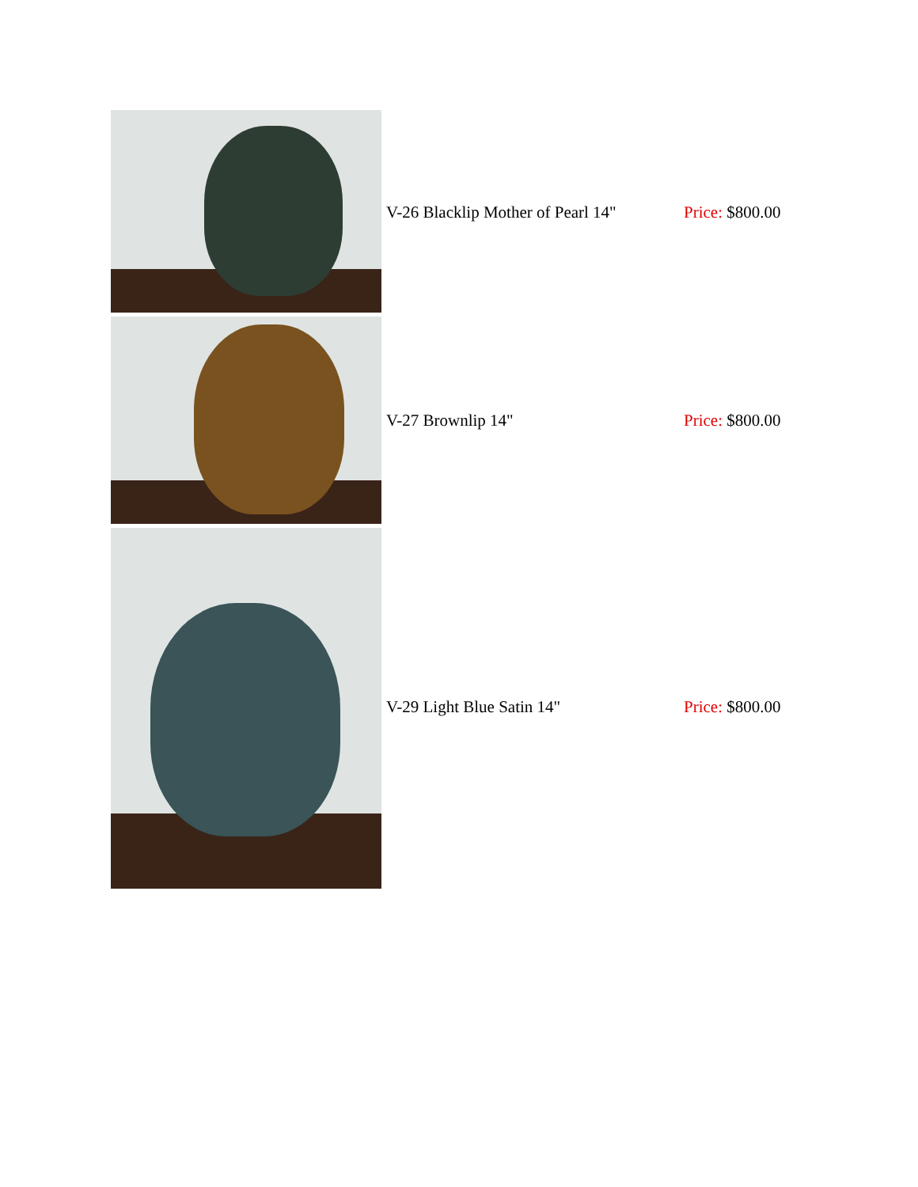| | V-26 Blacklip Mother of Pearl 14" | Price: $800.00 |
| | V-27 Brownlip 14" | Price: $800.00 |
| | V-29 Light Blue Satin 14" | Price: $800.00 |